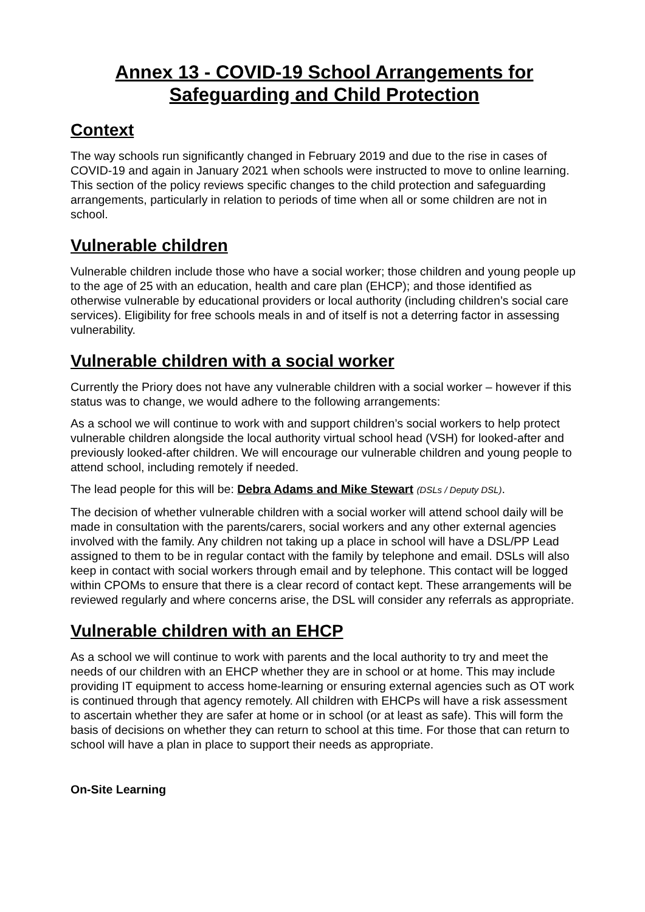Annex 13 - COVID-19 School Arrangements for Safeguarding and Child Protection
Context
The way schools run significantly changed in February 2019 and due to the rise in cases of COVID-19 and again in January 2021 when schools were instructed to move to online learning. This section of the policy reviews specific changes to the child protection and safeguarding arrangements, particularly in relation to periods of time when all or some children are not in school.
Vulnerable children
Vulnerable children include those who have a social worker; those children and young people up to the age of 25 with an education, health and care plan (EHCP); and those identified as otherwise vulnerable by educational providers or local authority (including children’s social care services). Eligibility for free schools meals in and of itself is not a deterring factor in assessing vulnerability.
Vulnerable children with a social worker
Currently the Priory does not have any vulnerable children with a social worker – however if this status was to change, we would adhere to the following arrangements:
As a school we will continue to work with and support children’s social workers to help protect vulnerable children alongside the local authority virtual school head (VSH) for looked-after and previously looked-after children. We will encourage our vulnerable children and young people to attend school, including remotely if needed.
The lead people for this will be: Debra Adams and Mike Stewart (DSLs / Deputy DSL).
The decision of whether vulnerable children with a social worker will attend school daily will be made in consultation with the parents/carers, social workers and any other external agencies involved with the family. Any children not taking up a place in school will have a DSL/PP Lead assigned to them to be in regular contact with the family by telephone and email. DSLs will also keep in contact with social workers through email and by telephone. This contact will be logged within CPOMs to ensure that there is a clear record of contact kept. These arrangements will be reviewed regularly and where concerns arise, the DSL will consider any referrals as appropriate.
Vulnerable children with an EHCP
As a school we will continue to work with parents and the local authority to try and meet the needs of our children with an EHCP whether they are in school or at home. This may include providing IT equipment to access home-learning or ensuring external agencies such as OT work is continued through that agency remotely. All children with EHCPs will have a risk assessment to ascertain whether they are safer at home or in school (or at least as safe). This will form the basis of decisions on whether they can return to school at this time. For those that can return to school will have a plan in place to support their needs as appropriate.
On-Site Learning